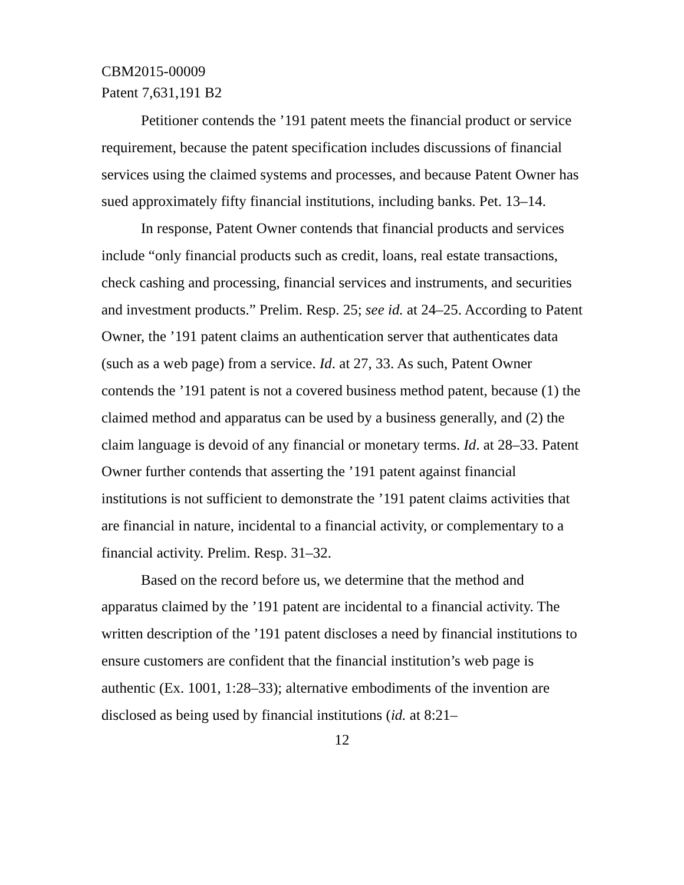CBM2015-00009
Patent 7,631,191 B2
Petitioner contends the ’191 patent meets the financial product or service requirement, because the patent specification includes discussions of financial services using the claimed systems and processes, and because Patent Owner has sued approximately fifty financial institutions, including banks. Pet. 13–14.
In response, Patent Owner contends that financial products and services include “only financial products such as credit, loans, real estate transactions, check cashing and processing, financial services and instruments, and securities and investment products.” Prelim. Resp. 25; see id. at 24–25. According to Patent Owner, the ’191 patent claims an authentication server that authenticates data (such as a web page) from a service. Id. at 27, 33. As such, Patent Owner contends the ’191 patent is not a covered business method patent, because (1) the claimed method and apparatus can be used by a business generally, and (2) the claim language is devoid of any financial or monetary terms. Id. at 28–33. Patent Owner further contends that asserting the ’191 patent against financial institutions is not sufficient to demonstrate the ’191 patent claims activities that are financial in nature, incidental to a financial activity, or complementary to a financial activity. Prelim. Resp. 31–32.
Based on the record before us, we determine that the method and apparatus claimed by the ’191 patent are incidental to a financial activity. The written description of the ’191 patent discloses a need by financial institutions to ensure customers are confident that the financial institution’s web page is authentic (Ex. 1001, 1:28–33); alternative embodiments of the invention are disclosed as being used by financial institutions (id. at 8:21–
12